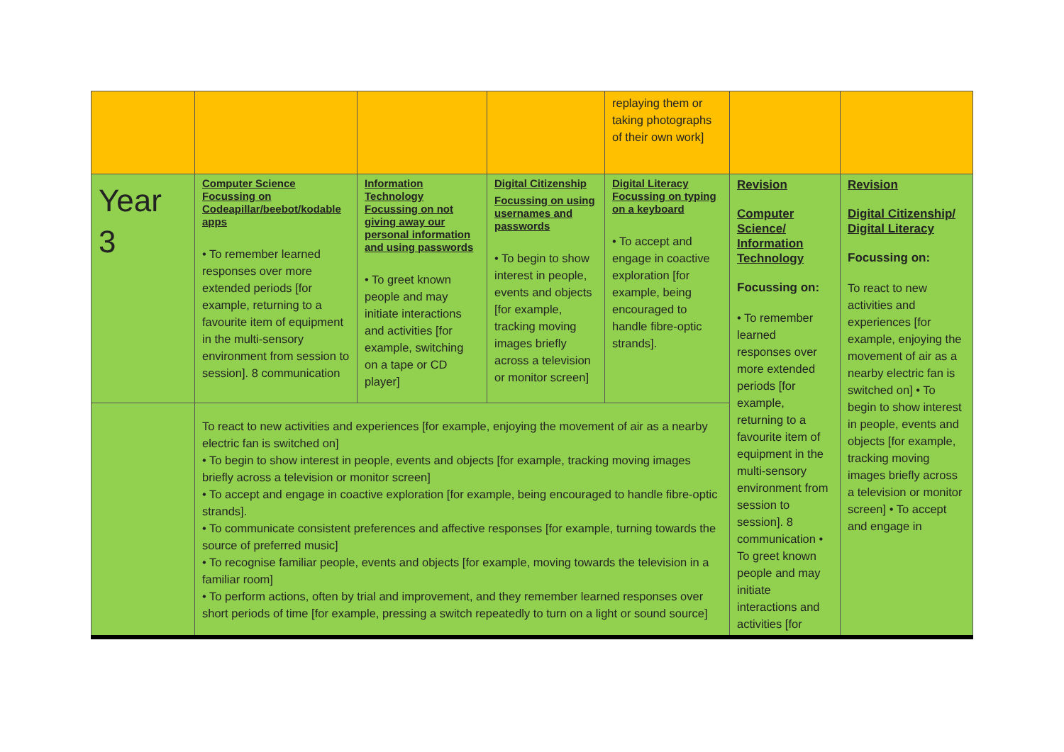| | | | | replaying them or taking photographs of their own work] | | |
| Year 3 | Computer Science Focussing on Codeapillar/beebot/kodable apps • To remember learned responses over more extended periods [for example, returning to a favourite item of equipment in the multi-sensory environment from session to session]. 8 communication | Information Technology Focussing on not giving away our personal information and using passwords • To greet known people and may initiate interactions and activities [for example, switching on a tape or CD player] | Digital Citizenship Focussing on using usernames and passwords • To begin to show interest in people, events and objects [for example, tracking moving images briefly across a television or monitor screen] | Digital Literacy Focussing on typing on a keyboard • To accept and engage in coactive exploration [for example, being encouraged to handle fibre-optic strands]. | Revision Computer Science/ Information Technology Focussing on: • To remember learned responses over more extended periods [for example, returning to a favourite item of equipment in the multi-sensory environment from session to session]. 8 communication • To greet known people and may initiate interactions and activities [for | Revision Digital Citizenship/ Digital Literacy Focussing on: To react to new activities and experiences [for example, enjoying the movement of air as a nearby electric fan is switched on] • To begin to show interest in people, events and objects [for example, tracking moving images briefly across a television or monitor screen] • To accept and engage in |
| | To react to new activities and experiences [for example, enjoying the movement of air as a nearby electric fan is switched on] • To begin to show interest in people, events and objects [for example, tracking moving images briefly across a television or monitor screen] • To accept and engage in coactive exploration [for example, being encouraged to handle fibre-optic strands]. • To communicate consistent preferences and affective responses [for example, turning towards the source of preferred music] • To recognise familiar people, events and objects [for example, moving towards the television in a familiar room] • To perform actions, often by trial and improvement, and they remember learned responses over short periods of time [for example, pressing a switch repeatedly to turn on a light or sound source] | | | | | |